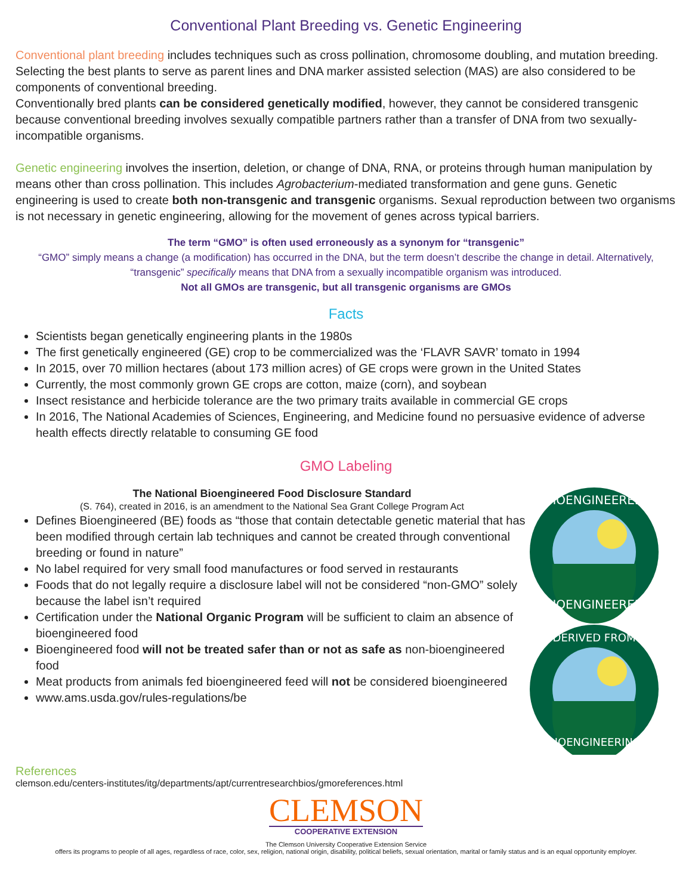Conventional Plant Breeding vs. Genetic Engineering
Conventional plant breeding includes techniques such as cross pollination, chromosome doubling, and mutation breeding. Selecting the best plants to serve as parent lines and DNA marker assisted selection (MAS) are also considered to be components of conventional breeding.
Conventionally bred plants can be considered genetically modified, however, they cannot be considered transgenic because conventional breeding involves sexually compatible partners rather than a transfer of DNA from two sexually-incompatible organisms.
Genetic engineering involves the insertion, deletion, or change of DNA, RNA, or proteins through human manipulation by means other than cross pollination. This includes Agrobacterium-mediated transformation and gene guns. Genetic engineering is used to create both non-transgenic and transgenic organisms. Sexual reproduction between two organisms is not necessary in genetic engineering, allowing for the movement of genes across typical barriers.
The term “GMO” is often used erroneously as a synonym for “transgenic”
“GMO” simply means a change (a modification) has occurred in the DNA, but the term doesn’t describe the change in detail. Alternatively, “transgenic” specifically means that DNA from a sexually incompatible organism was introduced.
Not all GMOs are transgenic, but all transgenic organisms are GMOs
Facts
Scientists began genetically engineering plants in the 1980s
The first genetically engineered (GE) crop to be commercialized was the ‘FLAVR SAVR’ tomato in 1994
In 2015, over 70 million hectares (about 173 million acres) of GE crops were grown in the United States
Currently, the most commonly grown GE crops are cotton, maize (corn), and soybean
Insect resistance and herbicide tolerance are the two primary traits available in commercial GE crops
In 2016, The National Academies of Sciences, Engineering, and Medicine found no persuasive evidence of adverse health effects directly relatable to consuming GE food
GMO Labeling
The National Bioengineered Food Disclosure Standard
(S. 764), created in 2016, is an amendment to the National Sea Grant College Program Act
Defines Bioengineered (BE) foods as “those that contain detectable genetic material that has been modified through certain lab techniques and cannot be created through conventional breeding or found in nature”
No label required for very small food manufactures or food served in restaurants
Foods that do not legally require a disclosure label will not be considered “non-GMO” solely because the label isn’t required
Certification under the National Organic Program will be sufficient to claim an absence of bioengineered food
Bioengineered food will not be treated safer than or not as safe as non-bioengineered food
Meat products from animals fed bioengineered feed will not be considered bioengineered
www.ams.usda.gov/rules-regulations/be
BIOENGINEERED
BIOENGINEERED
DERIVED FROM
BIOENGINEERING
References
clemson.edu/centers-institutes/itg/departments/apt/currentresearchbios/gmoreferences.html
CLEMSON
COOPERATIVE EXTENSION
The Clemson University Cooperative Extension Service
offers its programs to people of all ages, regardless of race, color, sex, religion, national origin, disability, political beliefs, sexual orientation, marital or family status and is an equal opportunity employer.